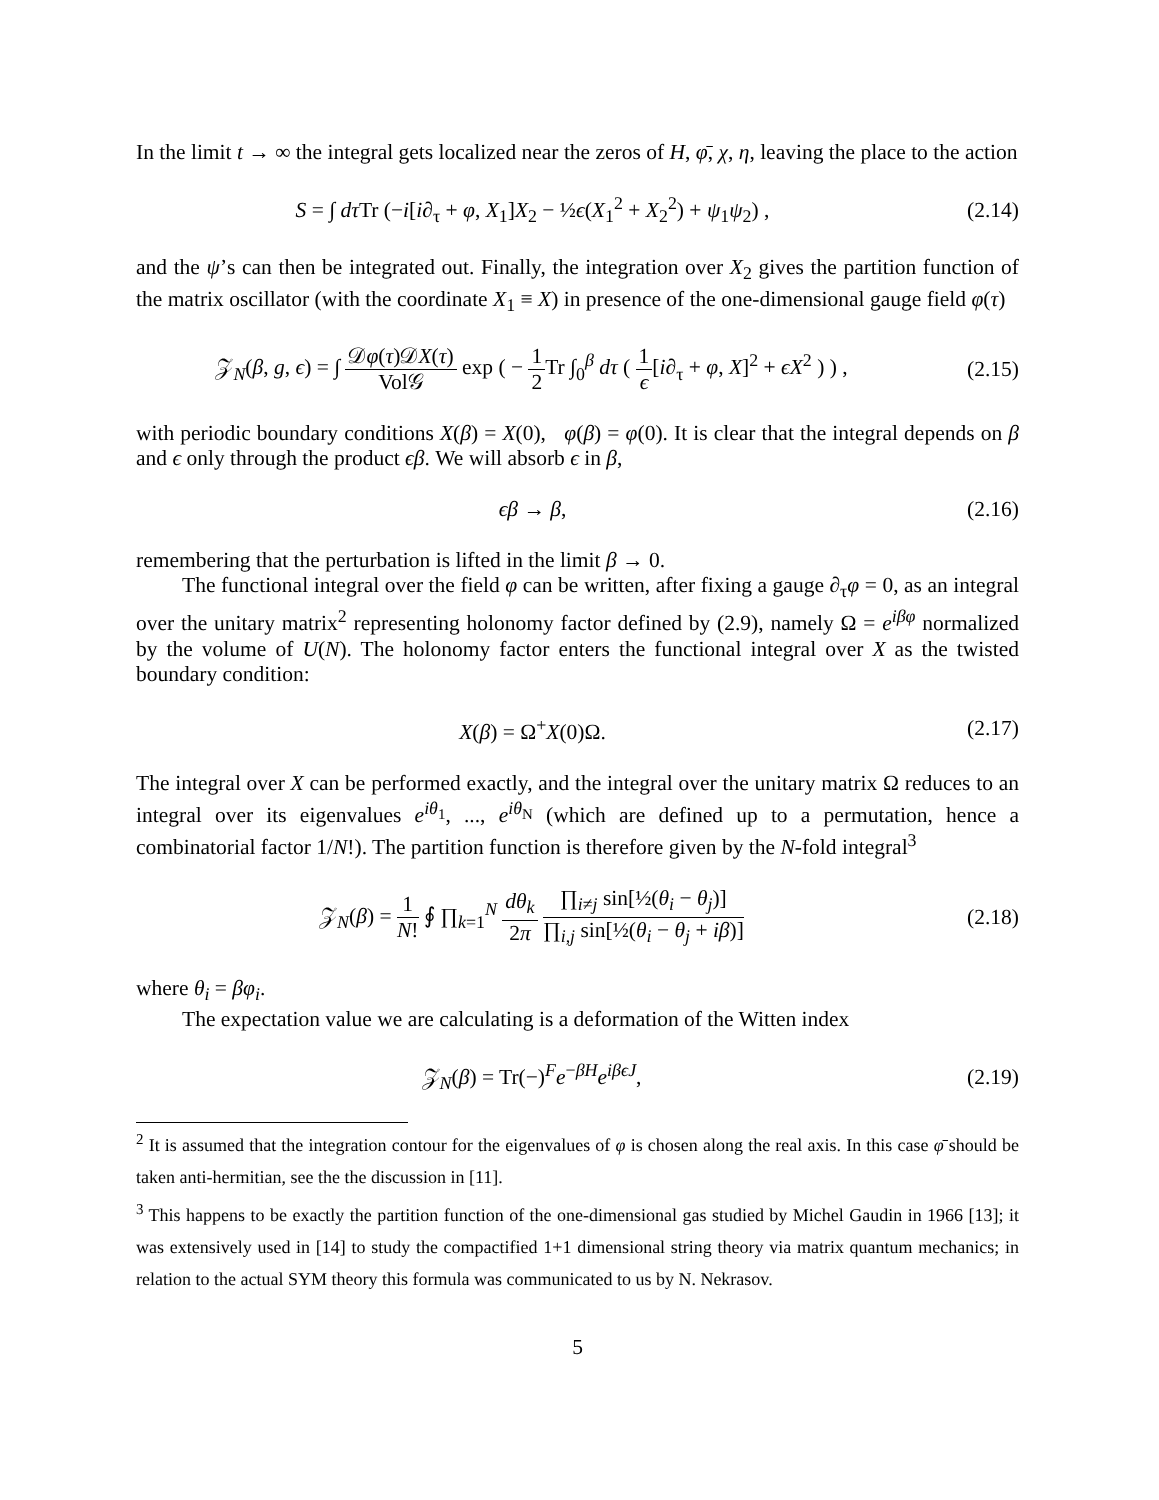In the limit t → ∞ the integral gets localized near the zeros of H, φ̄, χ, η, leaving the place to the action
S = ∫ dτ Tr (−i[i∂<sub>τ</sub> + φ, X<sub>1</sub>]X<sub>2</sub> − ½ϵ(X<sub>1</sub><sup>2</sup> + X<sub>2</sub><sup>2</sup>) + ψ<sub>1</sub>ψ<sub>2</sub>) ,
(2.14)
and the ψ’s can then be integrated out. Finally, the integration over X<sub>2</sub> gives the partition function of the matrix oscillator (with the coordinate X<sub>1</sub> ≡ X) in presence of the one-dimensional gauge field φ(τ)
𝒵<sub>N</sub>(β, g, ϵ) = ∫ 𝒟φ(τ)𝒟X(τ) Vol𝒢 exp ( − 1 2 Tr ∫<sub>0</sub><sup>β</sup> dτ ( 1 ϵ[i∂<sub>τ</sub> + φ, X]<sup>2</sup> + ϵX<sup>2</sup> ) ) ,
(2.15)
with periodic boundary conditions X(β) = X(0), φ(β) = φ(0). It is clear that the integral depends on β and ϵ only through the product ϵβ. We will absorb ϵ in β,
ϵβ → β, (2.16)
remembering that the perturbation is lifted in the limit β → 0.
The functional integral over the field φ can be written, after fixing a gauge ∂<sub>τ</sub>φ = 0, as an integral over the unitary matrix<sup>2</sup> representing holonomy factor defined by (2.9), namely Ω = e<sup>iβφ</sup> normalized by the volume of U(N). The holonomy factor enters the functional integral over X as the twisted boundary condition:
X(β) = Ω<sup>+</sup>X(0)Ω. (2.17)
The integral over X can be performed exactly, and the integral over the unitary matrix Ω reduces to an integral over its eigenvalues e<sup>iθ<sub>1</sub></sup>, ..., e<sup>iθ<sub>N</sub></sup> (which are defined up to a permutation, hence a combinatorial factor 1/N!). The partition function is therefore given by the N-fold integral<sup>3</sup>
𝒵<sub>N</sub>(β) = 1 N! ∮ ∏<sub>k=1</sub><sup>N</sup> dθ<sub>k</sub> 2π ∏<sub>i≠j</sub> sin[½(θ<sub>i</sub> − θ<sub>j</sub>)] ∏<sub>i,j</sub> sin[½(θ<sub>i</sub> − θ<sub>j</sub> + iβ)]
(2.18)
where θ<sub>i</sub> = βφ<sub>i</sub>.
The expectation value we are calculating is a deformation of the Witten index
𝒵<sub>N</sub>(β) = Tr(−)<sup>F</sup>e<sup>−βH</sup>e<sup>iβϵJ</sup>, (2.19)
<sup>2</sup> It is assumed that the integration contour for the eigenvalues of φ is chosen along the real axis. In this case φ̄ should be taken anti-hermitian, see the the discussion in [11].
<sup>3</sup> This happens to be exactly the partition function of the one-dimensional gas studied by Michel Gaudin in 1966 [13]; it was extensively used in [14] to study the compactified 1+1 dimensional string theory via matrix quantum mechanics; in relation to the actual SYM theory this formula was communicated to us by N. Nekrasov.
5